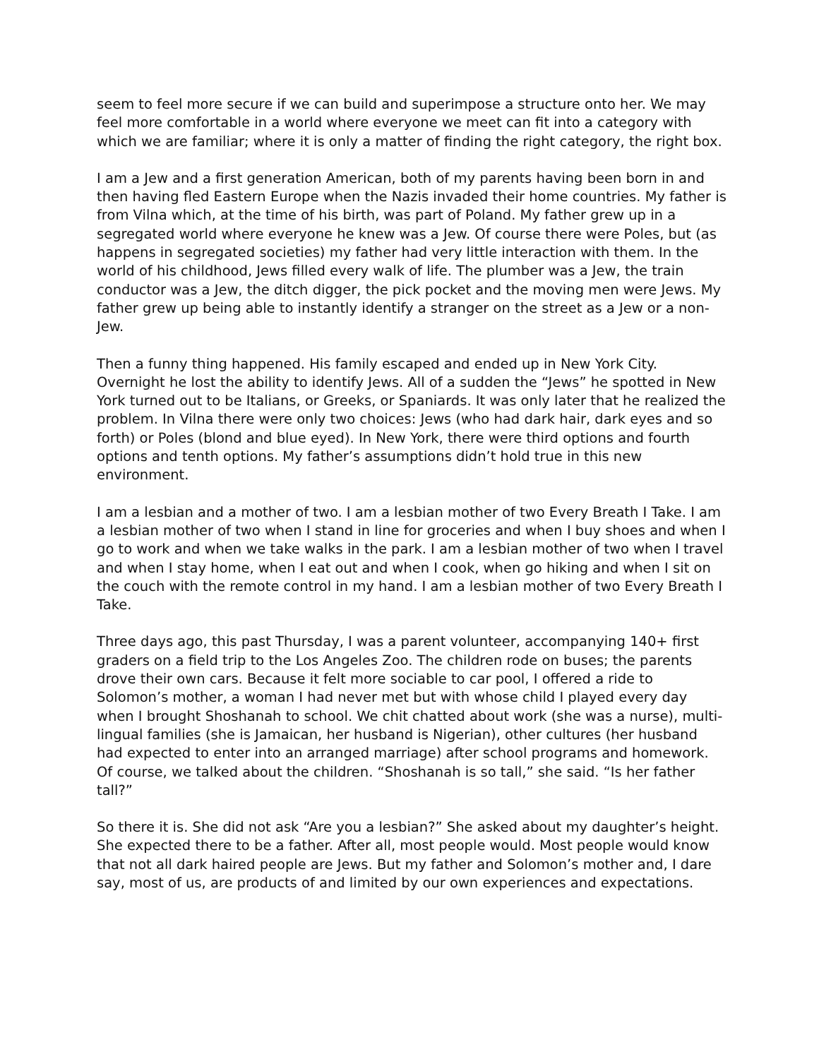seem to feel more secure if we can build and superimpose a structure onto her. We may feel more comfortable in a world where everyone we meet can fit into a category with which we are familiar; where it is only a matter of finding the right category, the right box.
I am a Jew and a first generation American, both of my parents having been born in and then having fled Eastern Europe when the Nazis invaded their home countries. My father is from Vilna which, at the time of his birth, was part of Poland. My father grew up in a segregated world where everyone he knew was a Jew. Of course there were Poles, but (as happens in segregated societies) my father had very little interaction with them. In the world of his childhood, Jews filled every walk of life. The plumber was a Jew, the train conductor was a Jew, the ditch digger, the pick pocket and the moving men were Jews. My father grew up being able to instantly identify a stranger on the street as a Jew or a non-Jew.
Then a funny thing happened. His family escaped and ended up in New York City. Overnight he lost the ability to identify Jews. All of a sudden the “Jews” he spotted in New York turned out to be Italians, or Greeks, or Spaniards. It was only later that he realized the problem. In Vilna there were only two choices: Jews (who had dark hair, dark eyes and so forth) or Poles (blond and blue eyed). In New York, there were third options and fourth options and tenth options. My father’s assumptions didn’t hold true in this new environment.
I am a lesbian and a mother of two. I am a lesbian mother of two Every Breath I Take. I am a lesbian mother of two when I stand in line for groceries and when I buy shoes and when I go to work and when we take walks in the park. I am a lesbian mother of two when I travel and when I stay home, when I eat out and when I cook, when go hiking and when I sit on the couch with the remote control in my hand. I am a lesbian mother of two Every Breath I Take.
Three days ago, this past Thursday, I was a parent volunteer, accompanying 140+ first graders on a field trip to the Los Angeles Zoo. The children rode on buses; the parents drove their own cars. Because it felt more sociable to car pool, I offered a ride to Solomon’s mother, a woman I had never met but with whose child I played every day when I brought Shoshanah to school. We chit chatted about work (she was a nurse), multi-lingual families (she is Jamaican, her husband is Nigerian), other cultures (her husband had expected to enter into an arranged marriage) after school programs and homework. Of course, we talked about the children. “Shoshanah is so tall,” she said. “Is her father tall?”
So there it is. She did not ask “Are you a lesbian?” She asked about my daughter’s height. She expected there to be a father. After all, most people would. Most people would know that not all dark haired people are Jews. But my father and Solomon’s mother and, I dare say, most of us, are products of and limited by our own experiences and expectations.